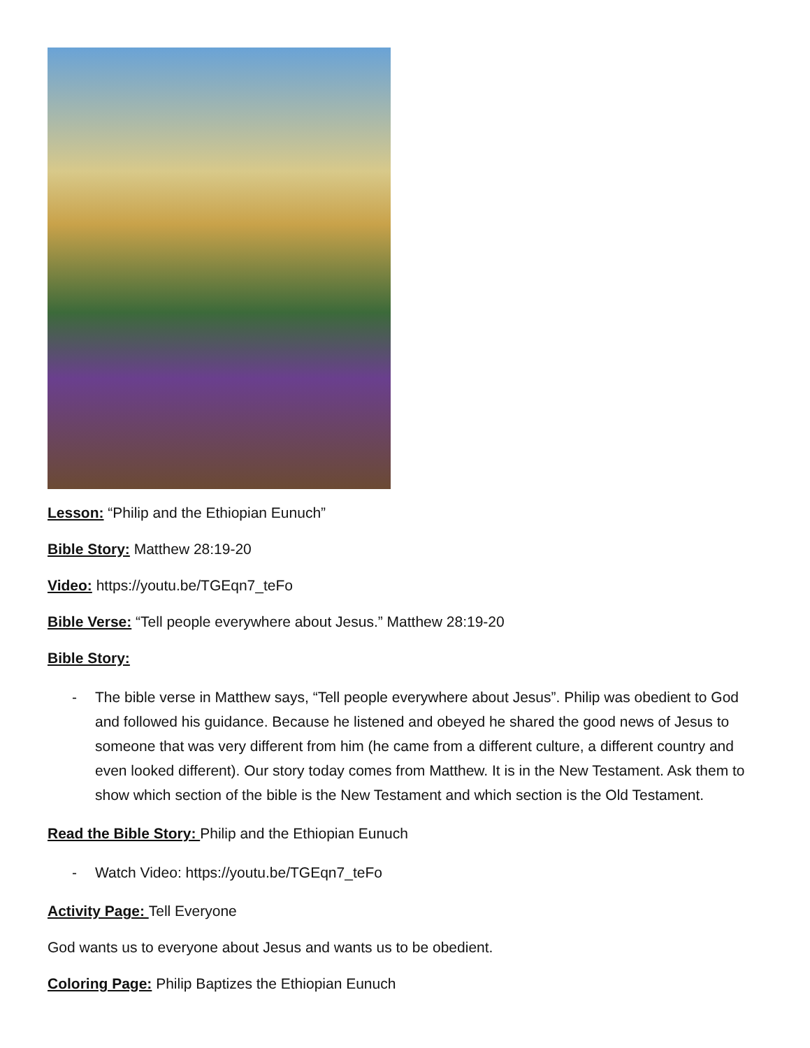Lesson: “Philip and the Ethiopian Eunuch”
Bible Story: Matthew 28:19-20
Video: https://youtu.be/TGEqn7_teFo
Bible Verse: “Tell people everywhere about Jesus.” Matthew 28:19-20
Bible Story:
- The bible verse in Matthew says, “Tell people everywhere about Jesus”. Philip was obedient to God and followed his guidance. Because he listened and obeyed he shared the good news of Jesus to someone that was very different from him (he came from a different culture, a different country and even looked different). Our story today comes from Matthew. It is in the New Testament. Ask them to show which section of the bible is the New Testament and which section is the Old Testament.
Read the Bible Story: Philip and the Ethiopian Eunuch
- Watch Video: https://youtu.be/TGEqn7_teFo
Activity Page: Tell Everyone
God wants us to everyone about Jesus and wants us to be obedient.
Coloring Page: Philip Baptizes the Ethiopian Eunuch